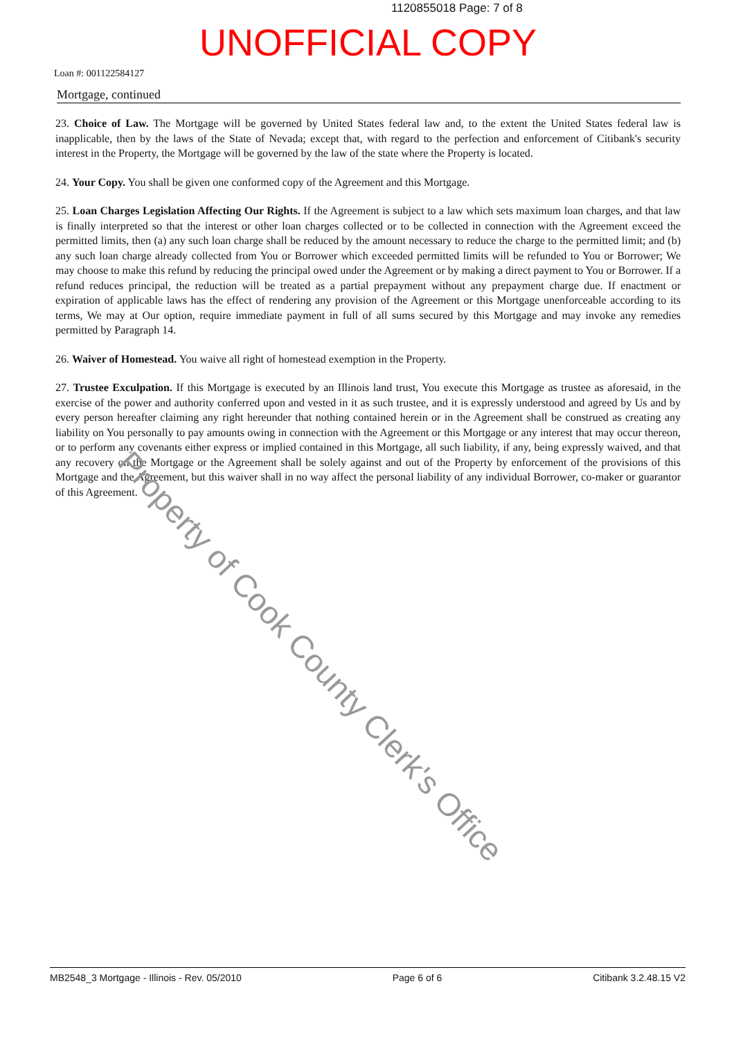1120855018 Page: 7 of 8
UNOFFICIAL COPY
Loan #: 001122584127
Mortgage, continued
23. Choice of Law. The Mortgage will be governed by United States federal law and, to the extent the United States federal law is inapplicable, then by the laws of the State of Nevada; except that, with regard to the perfection and enforcement of Citibank's security interest in the Property, the Mortgage will be governed by the law of the state where the Property is located.
24. Your Copy. You shall be given one conformed copy of the Agreement and this Mortgage.
25. Loan Charges Legislation Affecting Our Rights. If the Agreement is subject to a law which sets maximum loan charges, and that law is finally interpreted so that the interest or other loan charges collected or to be collected in connection with the Agreement exceed the permitted limits, then (a) any such loan charge shall be reduced by the amount necessary to reduce the charge to the permitted limit; and (b) any such loan charge already collected from You or Borrower which exceeded permitted limits will be refunded to You or Borrower; We may choose to make this refund by reducing the principal owed under the Agreement or by making a direct payment to You or Borrower. If a refund reduces principal, the reduction will be treated as a partial prepayment without any prepayment charge due. If enactment or expiration of applicable laws has the effect of rendering any provision of the Agreement or this Mortgage unenforceable according to its terms, We may at Our option, require immediate payment in full of all sums secured by this Mortgage and may invoke any remedies permitted by Paragraph 14.
26. Waiver of Homestead. You waive all right of homestead exemption in the Property.
27. Trustee Exculpation. If this Mortgage is executed by an Illinois land trust, You execute this Mortgage as trustee as aforesaid, in the exercise of the power and authority conferred upon and vested in it as such trustee, and it is expressly understood and agreed by Us and by every person hereafter claiming any right hereunder that nothing contained herein or in the Agreement shall be construed as creating any liability on You personally to pay amounts owing in connection with the Agreement or this Mortgage or any interest that may occur thereon, or to perform any covenants either express or implied contained in this Mortgage, all such liability, if any, being expressly waived, and that any recovery on the Mortgage or the Agreement shall be solely against and out of the Property by enforcement of the provisions of this Mortgage and the Agreement, but this waiver shall in no way affect the personal liability of any individual Borrower, co-maker or guarantor of this Agreement.
Property of Cook County Clerk's Office
MB2548_3 Mortgage - Illinois - Rev. 05/2010 Page 6 of 6 Citibank 3.2.48.15 V2